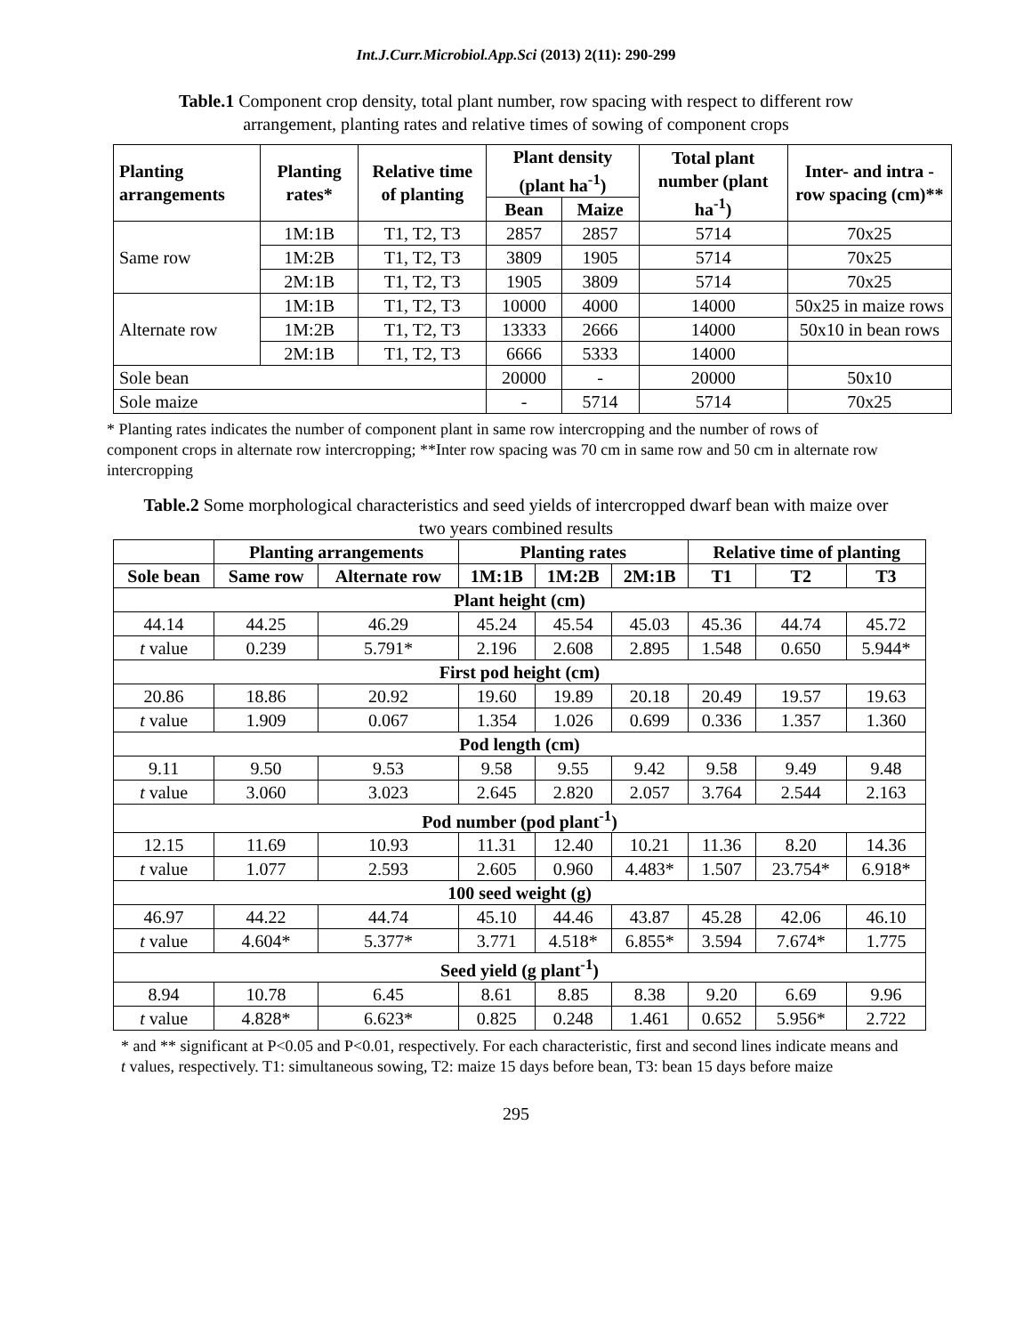Int.J.Curr.Microbiol.App.Sci (2013) 2(11): 290-299
Table.1 Component crop density, total plant number, row spacing with respect to different row arrangement, planting rates and relative times of sowing of component crops
| Planting arrangements | Planting rates* | Relative time of planting | Plant density (plant ha<sup>-1</sup>) | | Total plant number (plant ha<sup>-1</sup>) | Inter- and intra -row spacing (cm)** |
| --- | --- | --- | --- | --- | --- | --- |
| | | | Bean | Maize | | |
| Same row | 1M:1B | T1, T2, T3 | 2857 | 2857 | 5714 | 70x25 |
| | 1M:2B | T1, T2, T3 | 3809 | 1905 | 5714 | 70x25 |
| | 2M:1B | T1, T2, T3 | 1905 | 3809 | 5714 | 70x25 |
| Alternate row | 1M:1B | T1, T2, T3 | 10000 | 4000 | 14000 | 50x25 in maize rows |
| | 1M:2B | T1, T2, T3 | 13333 | 2666 | 14000 | 50x10 in bean rows |
| | 2M:1B | T1, T2, T3 | 6666 | 5333 | 14000 | |
| Sole bean | | | 20000 | - | 20000 | 50x10 |
| Sole maize | | | - | 5714 | 5714 | 70x25 |
* Planting rates indicates the number of component plant in same row intercropping and the number of rows of component crops in alternate row intercropping; **Inter row spacing was 70 cm in same row and 50 cm in alternate row intercropping
Table.2 Some morphological characteristics and seed yields of intercropped dwarf bean with maize over two years combined results
| | Planting arrangements | | Planting rates | | | Relative time of planting | | |
| --- | --- | --- | --- | --- | --- | --- | --- | --- |
| Sole bean | Same row | Alternate row | 1M:1B | 1M:2B | 2M:1B | T1 | T2 | T3 |
| Plant height (cm) | | | | | | | | |
| 44.14 | 44.25 | 46.29 | 45.24 | 45.54 | 45.03 | 45.36 | 44.74 | 45.72 |
| t value | 0.239 | 5.791* | 2.196 | 2.608 | 2.895 | 1.548 | 0.650 | 5.944* |
| First pod height (cm) | | | | | | | | |
| 20.86 | 18.86 | 20.92 | 19.60 | 19.89 | 20.18 | 20.49 | 19.57 | 19.63 |
| t value | 1.909 | 0.067 | 1.354 | 1.026 | 0.699 | 0.336 | 1.357 | 1.360 |
| Pod length (cm) | | | | | | | | |
| 9.11 | 9.50 | 9.53 | 9.58 | 9.55 | 9.42 | 9.58 | 9.49 | 9.48 |
| t value | 3.060 | 3.023 | 2.645 | 2.820 | 2.057 | 3.764 | 2.544 | 2.163 |
| Pod number (pod plant<sup>-1</sup>) | | | | | | | | |
| 12.15 | 11.69 | 10.93 | 11.31 | 12.40 | 10.21 | 11.36 | 8.20 | 14.36 |
| t value | 1.077 | 2.593 | 2.605 | 0.960 | 4.483* | 1.507 | 23.754* | 6.918* |
| 100 seed weight (g) | | | | | | | | |
| 46.97 | 44.22 | 44.74 | 45.10 | 44.46 | 43.87 | 45.28 | 42.06 | 46.10 |
| t value | 4.604* | 5.377* | 3.771 | 4.518* | 6.855* | 3.594 | 7.674* | 1.775 |
| Seed yield (g plant<sup>-1</sup>) | | | | | | | | |
| 8.94 | 10.78 | 6.45 | 8.61 | 8.85 | 8.38 | 9.20 | 6.69 | 9.96 |
| t value | 4.828* | 6.623* | 0.825 | 0.248 | 1.461 | 0.652 | 5.956* | 2.722 |
* and ** significant at P<0.05 and P<0.01, respectively. For each characteristic, first and second lines indicate means and t values, respectively. T1: simultaneous sowing, T2: maize 15 days before bean, T3: bean 15 days before maize
295